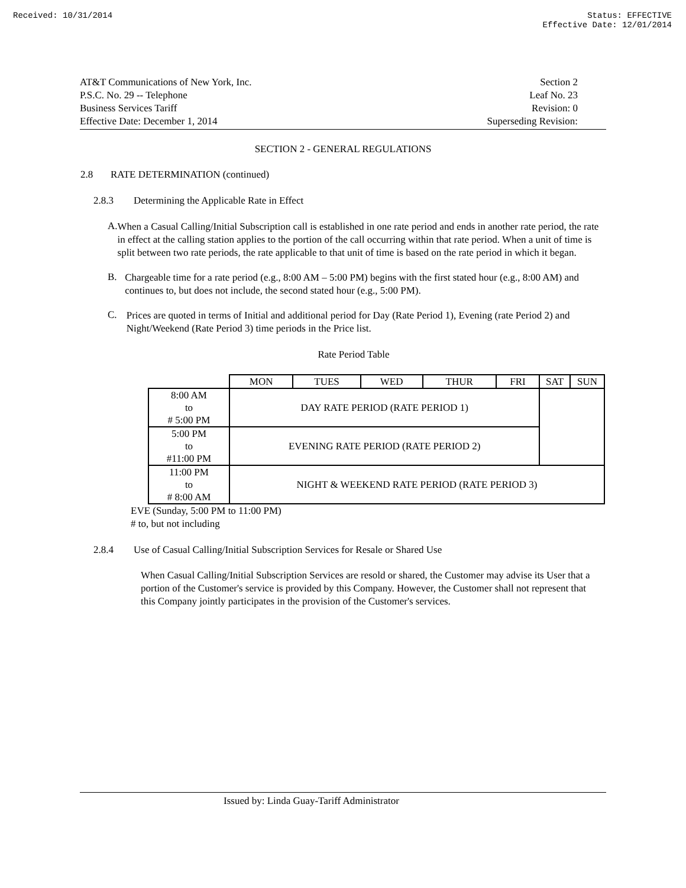Received: 10/31/2014 Status: EFFECTIVE
Effective Date: 12/01/2014
AT&T Communications of New York, Inc.
P.S.C. No. 29 -- Telephone
Business Services Tariff
Effective Date: December 1, 2014
Section 2
Leaf No. 23
Revision: 0
Superseding Revision:
SECTION 2 - GENERAL REGULATIONS
2.8 RATE DETERMINATION (continued)
2.8.3 Determining the Applicable Rate in Effect
A.
When a Casual Calling/Initial Subscription call is established in one rate period and ends in another rate period, the rate in effect at the calling station applies to the portion of the call occurring within that rate period. When a unit of time is split between two rate periods, the rate applicable to that unit of time is based on the rate period in which it began.
B.
Chargeable time for a rate period (e.g., 8:00 AM – 5:00 PM) begins with the first stated hour (e.g., 8:00 AM) and continues to, but does not include, the second stated hour (e.g., 5:00 PM).
C.
Prices are quoted in terms of Initial and additional period for Day (Rate Period 1), Evening (rate Period 2) and Night/Weekend (Rate Period 3) time periods in the Price list.
Rate Period Table
| | MON | TUES | WED | THUR | FRI | SAT | SUN |
| 8:00 AM to # 5:00 PM | DAY RATE PERIOD (RATE PERIOD 1) | | | | | | |
| 5:00 PM to #11:00 PM | EVENING RATE PERIOD (RATE PERIOD 2) | | | | | | |
| 11:00 PM to # 8:00 AM | NIGHT & WEEKEND RATE PERIOD (RATE PERIOD 3) | | | | | | |
EVE (Sunday, 5:00 PM to 11:00 PM)
# to, but not including
2.8.4 Use of Casual Calling/Initial Subscription Services for Resale or Shared Use
When Casual Calling/Initial Subscription Services are resold or shared, the Customer may advise its User that a portion of the Customer's service is provided by this Company. However, the Customer shall not represent that this Company jointly participates in the provision of the Customer's services.
Issued by: Linda Guay-Tariff Administrator